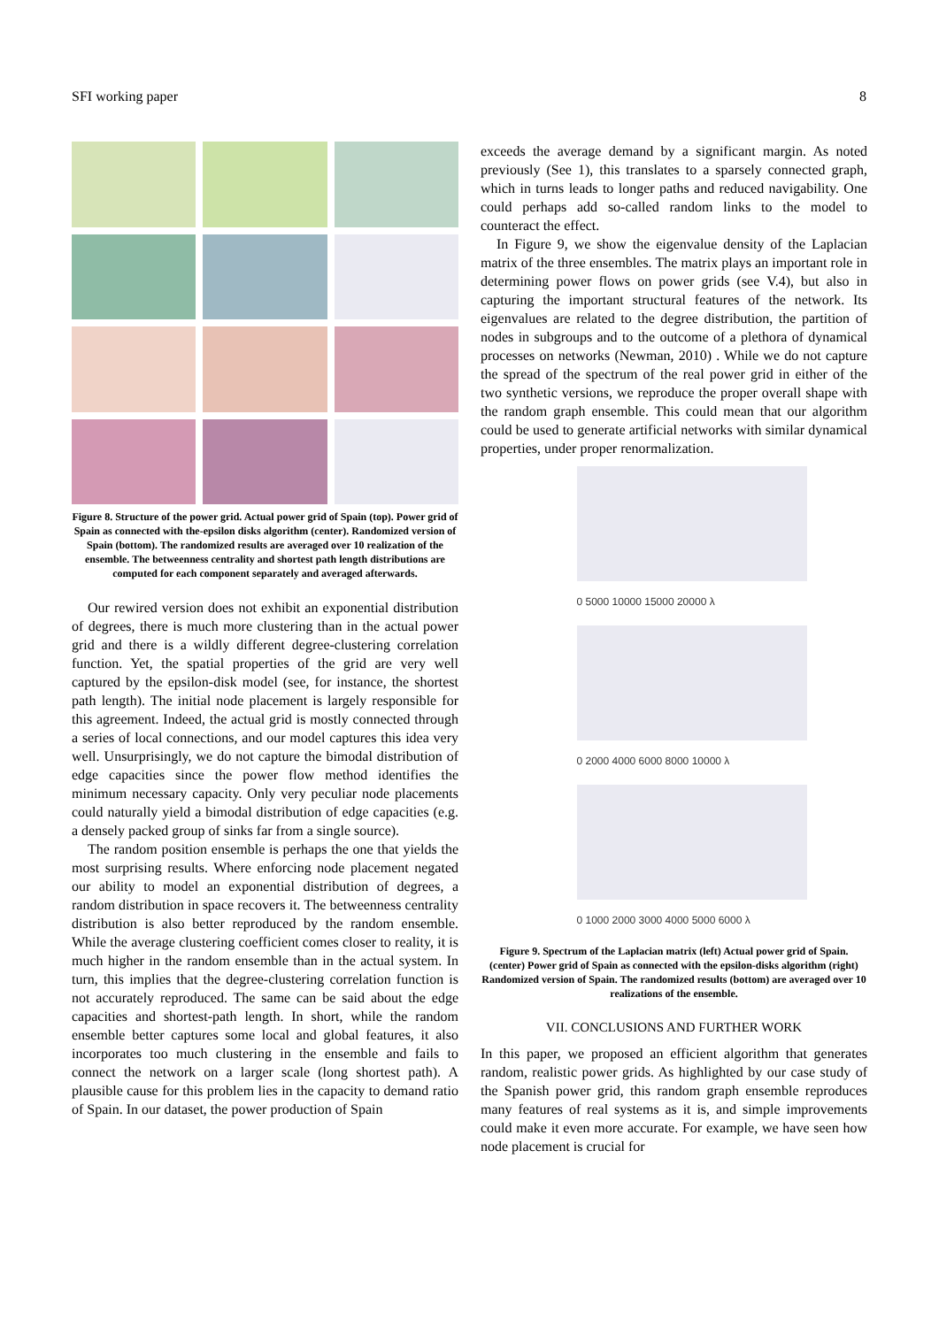SFI working paper 8
Figure 8. Structure of the power grid. Actual power grid of Spain (top). Power grid of Spain as connected with the-epsilon disks algorithm (center). Randomized version of Spain (bottom). The randomized results are averaged over 10 realization of the ensemble. The betweenness centrality and shortest path length distributions are computed for each component separately and averaged afterwards.
Our rewired version does not exhibit an exponential distribution of degrees, there is much more clustering than in the actual power grid and there is a wildly different degree-clustering correlation function. Yet, the spatial properties of the grid are very well captured by the epsilon-disk model (see, for instance, the shortest path length). The initial node placement is largely responsible for this agreement. Indeed, the actual grid is mostly connected through a series of local connections, and our model captures this idea very well. Unsurprisingly, we do not capture the bimodal distribution of edge capacities since the power flow method identifies the minimum necessary capacity. Only very peculiar node placements could naturally yield a bimodal distribution of edge capacities (e.g. a densely packed group of sinks far from a single source).
The random position ensemble is perhaps the one that yields the most surprising results. Where enforcing node placement negated our ability to model an exponential distribution of degrees, a random distribution in space recovers it. The betweenness centrality distribution is also better reproduced by the random ensemble. While the average clustering coefficient comes closer to reality, it is much higher in the random ensemble than in the actual system. In turn, this implies that the degree-clustering correlation function is not accurately reproduced. The same can be said about the edge capacities and shortest-path length. In short, while the random ensemble better captures some local and global features, it also incorporates too much clustering in the ensemble and fails to connect the network on a larger scale (long shortest path). A plausible cause for this problem lies in the capacity to demand ratio of Spain. In our dataset, the power production of Spain
exceeds the average demand by a significant margin. As noted previously (See 1), this translates to a sparsely connected graph, which in turns leads to longer paths and reduced navigability. One could perhaps add so-called random links to the model to counteract the effect.
In Figure 9, we show the eigenvalue density of the Laplacian matrix of the three ensembles. The matrix plays an important role in determining power flows on power grids (see V.4), but also in capturing the important structural features of the network. Its eigenvalues are related to the degree distribution, the partition of nodes in subgroups and to the outcome of a plethora of dynamical processes on networks (Newman, 2010) . While we do not capture the spread of the spectrum of the real power grid in either of the two synthetic versions, we reproduce the proper overall shape with the random graph ensemble. This could mean that our algorithm could be used to generate artificial networks with similar dynamical properties, under proper renormalization.
0 5000 10000 15000 20000 λ
0 2000 4000 6000 8000 10000 λ
0 1000 2000 3000 4000 5000 6000 λ
Figure 9. Spectrum of the Laplacian matrix (left) Actual power grid of Spain. (center) Power grid of Spain as connected with the epsilon-disks algorithm (right) Randomized version of Spain. The randomized results (bottom) are averaged over 10 realizations of the ensemble.
VII. CONCLUSIONS AND FURTHER WORK
In this paper, we proposed an efficient algorithm that generates random, realistic power grids. As highlighted by our case study of the Spanish power grid, this random graph ensemble reproduces many features of real systems as it is, and simple improvements could make it even more accurate. For example, we have seen how node placement is crucial for